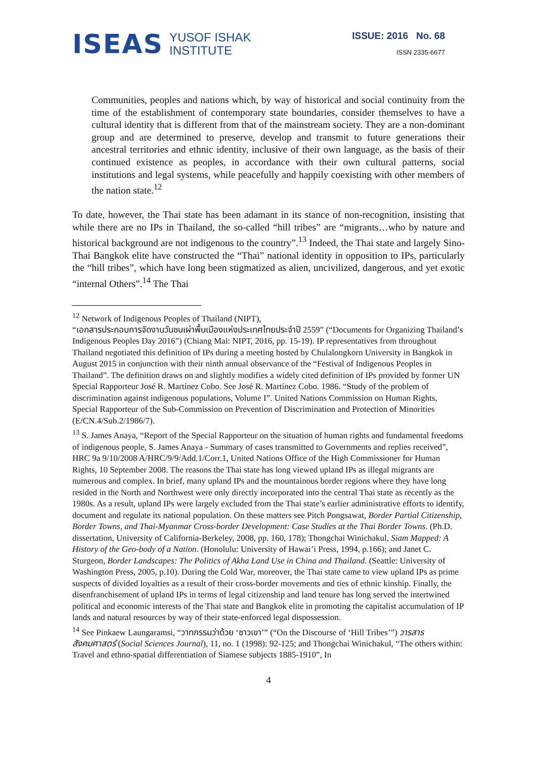ISEAS YUSOF ISHAK
INSTITUTE
ISSUE: 2016 No. 68
ISSN 2335-6677
Communities, peoples and nations which, by way of historical and social continuity from the time of the establishment of contemporary state boundaries, consider themselves to have a cultural identity that is different from that of the mainstream society. They are a non-dominant group and are determined to preserve, develop and transmit to future generations their ancestral territories and ethnic identity, inclusive of their own language, as the basis of their continued existence as peoples, in accordance with their own cultural patterns, social institutions and legal systems, while peacefully and happily coexisting with other members of the nation state.<sup>12</sup>
To date, however, the Thai state has been adamant in its stance of non-recognition, insisting that while there are no IPs in Thailand, the so-called “hill tribes” are “migrants…who by nature and historical background are not indigenous to the country”.<sup>13</sup> Indeed, the Thai state and largely Sino-Thai Bangkok elite have constructed the “Thai” national identity in opposition to IPs, particularly the “hill tribes”, which have long been stigmatized as alien, uncivilized, dangerous, and yet exotic “internal Others”.<sup>14</sup> The Thai
<sup>12</sup> Network of Indigenous Peoples of Thailand (NIPT),
“เอกสารประกอบการจัดงานวันชนเผ่าพื้นเมืองแห่งประเทศไทยประจำปี 2559” (“Documents for Organizing Thailand’s Indigenous Peoples Day 2016”) (Chiang Mai: NIPT, 2016, pp. 15-19). IP representatives from throughout Thailand negotiated this definition of IPs during a meeting hosted by Chulalongkorn University in Bangkok in August 2015 in conjunction with their ninth annual observance of the “Festival of Indigenous Peoples in Thailand”. The definition draws on and slightly modifies a widely cited definition of IPs provided by former UN Special Rapporteur José R. Martínez Cobo. See José R. Martínez Cobo. 1986. “Study of the problem of discrimination against indigenous populations, Volume I”. United Nations Commission on Human Rights, Special Rapporteur of the Sub-Commission on Prevention of Discrimination and Protection of Minorities (E/CN.4/Sub.2/1986/7).
<sup>13</sup> S. James Anaya, “Report of the Special Rapporteur on the situation of human rights and fundamental freedoms of indigenous people, S. James Anaya - Summary of cases transmitted to Governments and replies received”, HRC 9a 9/10/2008 A/HRC/9/9/Add.1/Corr.1, United Nations Office of the High Commissioner for Human Rights, 10 September 2008. The reasons the Thai state has long viewed upland IPs as illegal migrants are numerous and complex. In brief, many upland IPs and the mountainous border regions where they have long resided in the North and Northwest were only directly incorporated into the central Thai state as recently as the 1980s. As a result, upland IPs were largely excluded from the Thai state’s earlier administrative efforts to identify, document and regulate its national population. On these matters see Pitch Pongsawat, Border Partial Citizenship, Border Towns, and Thai-Myanmar Cross-border Development: Case Studies at the Thai Border Towns. (Ph.D. dissertation, University of California-Berkeley, 2008, pp. 160, 178); Thongchai Winichakul, Siam Mapped: A History of the Geo-body of a Nation. (Honolulu: University of Hawai’i Press, 1994, p.166); and Janet C. Sturgeon, Border Landscapes: The Politics of Akha Land Use in China and Thailand. (Seattle: University of Washington Press, 2005, p.10). During the Cold War, moreover, the Thai state came to view upland IPs as prime suspects of divided loyalties as a result of their cross-border movements and ties of ethnic kinship. Finally, the disenfranchisement of upland IPs in terms of legal citizenship and land tenure has long served the intertwined political and economic interests of the Thai state and Bangkok elite in promoting the capitalist accumulation of IP lands and natural resources by way of their state-enforced legal dispossession.
<sup>14</sup> See Pinkaew Laungaramsi, “วาทกรรมว่าด้วย ‘ชาวเขา’” (“On the Discourse of ‘Hill Tribes’”) วารสารสังคมศาสตร์ (Social Sciences Journal), 11, no. 1 (1998): 92-125; and Thongchai Winichakul, “The others within: Travel and ethno-spatial differentiation of Siamese subjects 1885-1910”, In
4